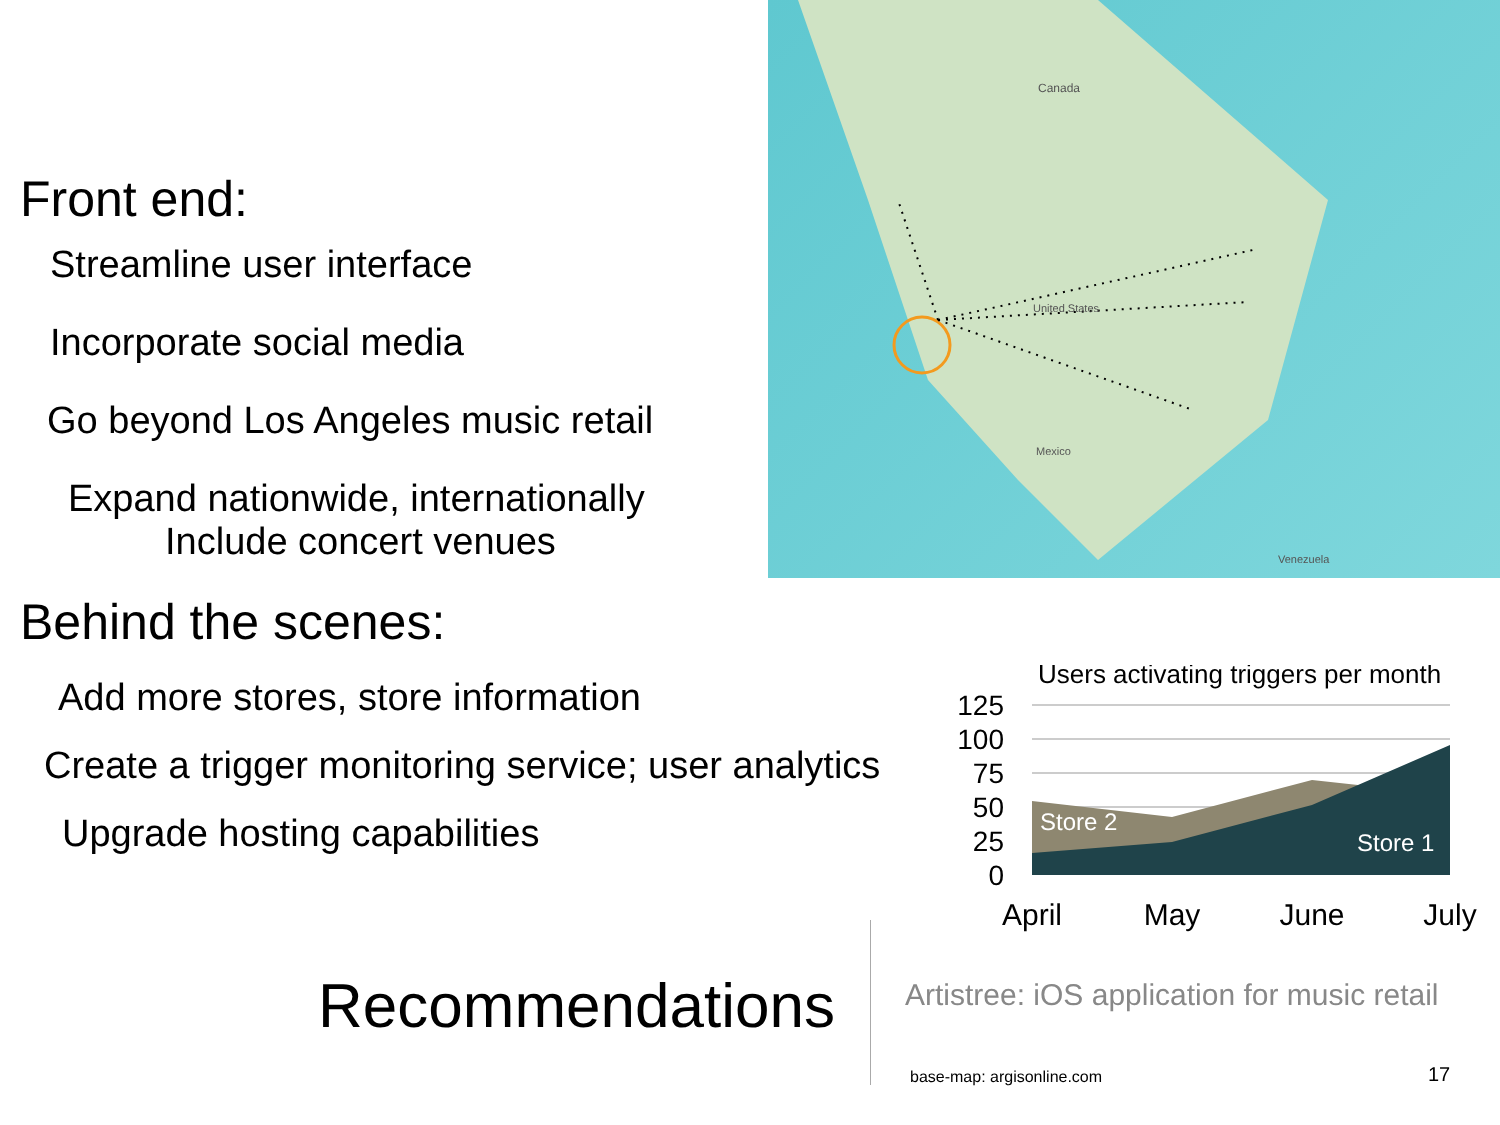Front end:
Streamline user interface
Incorporate social media
Go beyond Los Angeles music retail
Expand nationwide, internationally
Include concert venues
Behind the scenes:
Add more stores, store information
Create a trigger monitoring service; user analytics
Upgrade hosting capabilities
Canada
United States
Mexico
Venezuela
Users activating triggers per month
125
100
75
50
25
0
Store 2
Store 1
April
May
June
July
Recommendations
Artistree: iOS application for music retail
base-map: argisonline.com 17